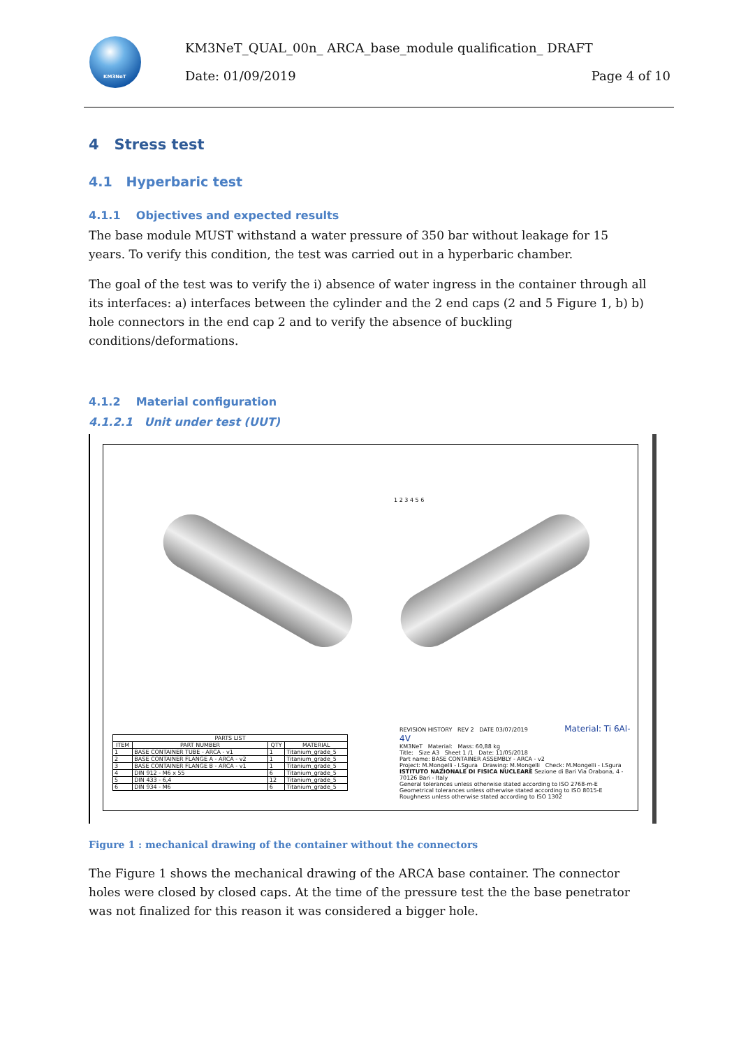KM3NeT
KM3NeT_QUAL_00n_ ARCA_base_module qualification_ DRAFT
Date: 01/09/2019 Page 4 of 10
4 Stress test
4.1 Hyperbaric test
4.1.1 Objectives and expected results
The base module MUST withstand a water pressure of 350 bar without leakage for 15 years. To verify this condition, the test was carried out in a hyperbaric chamber.
The goal of the test was to verify the i) absence of water ingress in the container through all its interfaces: a) interfaces between the cylinder and the 2 end caps (2 and 5 Figure 1, b) b) hole connectors in the end cap 2 and to verify the absence of buckling conditions/deformations.
4.1.2 Material configuration
4.1.2.1 Unit under test (UUT)
1 2 3 4 5 6
| PARTS LIST | | | |
| --- | --- | --- | --- |
| ITEM | PART NUMBER | QTY | MATERIAL |
| 1 | BASE CONTAINER TUBE - ARCA - v1 | 1 | Titanium_grade_5 |
| 2 | BASE CONTAINER FLANGE A - ARCA - v2 | 1 | Titanium_grade_5 |
| 3 | BASE CONTAINER FLANGE B - ARCA - v1 | 1 | Titanium_grade_5 |
| 4 | DIN 912 - M6 x 55 | 6 | Titanium_grade_5 |
| 5 | DIN 433 - 6,4 | 12 | Titanium_grade_5 |
| 6 | DIN 934 - M6 | 6 | Titanium_grade_5 |
REVISION HISTORY REV 2 DATE 03/07/2019 Material: Ti 6Al-4V
KM3NeT Material: Mass: 60,88 kg
Title: Size A3 Sheet 1 /1 Date: 11/05/2018
Part name: BASE CONTAINER ASSEMBLY - ARCA - v2
Project: M.Mongelli - I.Sgura Drawing: M.Mongelli Check: M.Mongelli - I.Sgura
ISTITUTO NAZIONALE DI FISICA NUCLEARE Sezione di Bari Via Orabona, 4 - 70126 Bari - Italy
General tolerances unless otherwise stated according to ISO 2768-m-E Geometrical tolerances unless otherwise stated according to ISO 8015-E Roughness unless otherwise stated according to ISO 1302
Figure 1 : mechanical drawing of the container without the connectors
The Figure 1 shows the mechanical drawing of the ARCA base container. The connector holes were closed by closed caps. At the time of the pressure test the the base penetrator was not finalized for this reason it was considered a bigger hole.